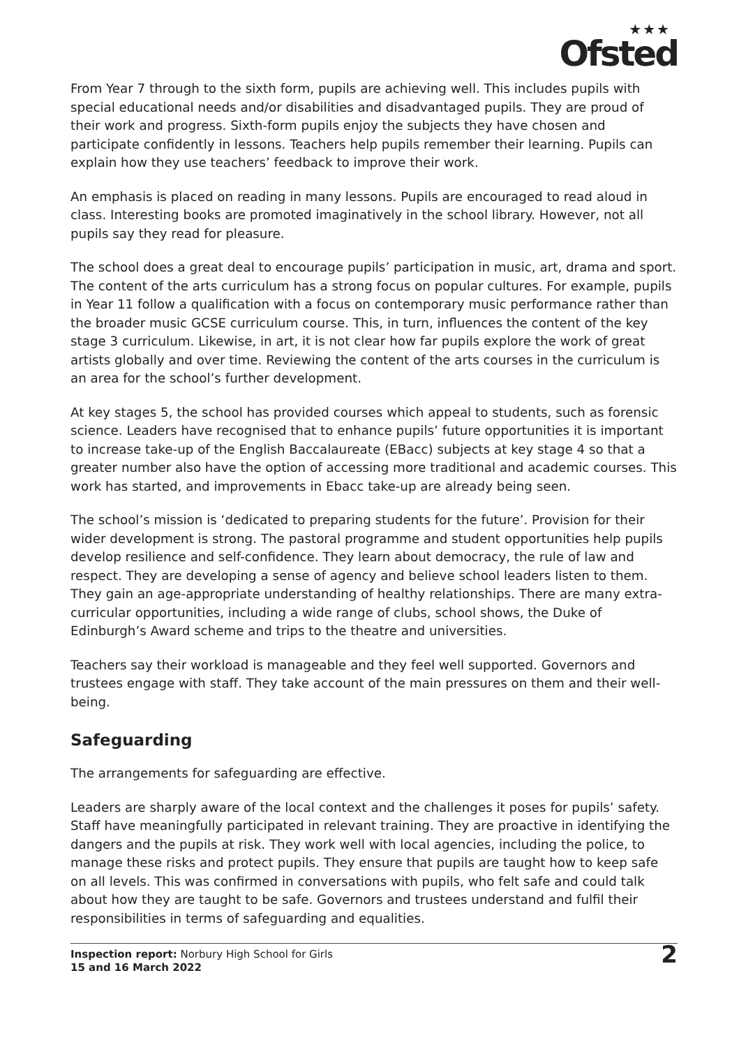★★★
Ofsted
From Year 7 through to the sixth form, pupils are achieving well. This includes pupils with special educational needs and/or disabilities and disadvantaged pupils. They are proud of their work and progress. Sixth-form pupils enjoy the subjects they have chosen and participate confidently in lessons. Teachers help pupils remember their learning. Pupils can explain how they use teachers’ feedback to improve their work.
An emphasis is placed on reading in many lessons. Pupils are encouraged to read aloud in class. Interesting books are promoted imaginatively in the school library. However, not all pupils say they read for pleasure.
The school does a great deal to encourage pupils’ participation in music, art, drama and sport. The content of the arts curriculum has a strong focus on popular cultures. For example, pupils in Year 11 follow a qualification with a focus on contemporary music performance rather than the broader music GCSE curriculum course. This, in turn, influences the content of the key stage 3 curriculum. Likewise, in art, it is not clear how far pupils explore the work of great artists globally and over time. Reviewing the content of the arts courses in the curriculum is an area for the school’s further development.
At key stages 5, the school has provided courses which appeal to students, such as forensic science. Leaders have recognised that to enhance pupils’ future opportunities it is important to increase take-up of the English Baccalaureate (EBacc) subjects at key stage 4 so that a greater number also have the option of accessing more traditional and academic courses. This work has started, and improvements in Ebacc take-up are already being seen.
The school’s mission is ‘dedicated to preparing students for the future’. Provision for their wider development is strong. The pastoral programme and student opportunities help pupils develop resilience and self-confidence. They learn about democracy, the rule of law and respect. They are developing a sense of agency and believe school leaders listen to them. They gain an age-appropriate understanding of healthy relationships. There are many extra-curricular opportunities, including a wide range of clubs, school shows, the Duke of Edinburgh’s Award scheme and trips to the theatre and universities.
Teachers say their workload is manageable and they feel well supported. Governors and trustees engage with staff. They take account of the main pressures on them and their well-being.
Safeguarding
The arrangements for safeguarding are effective.
Leaders are sharply aware of the local context and the challenges it poses for pupils’ safety. Staff have meaningfully participated in relevant training. They are proactive in identifying the dangers and the pupils at risk. They work well with local agencies, including the police, to manage these risks and protect pupils. They ensure that pupils are taught how to keep safe on all levels. This was confirmed in conversations with pupils, who felt safe and could talk about how they are taught to be safe. Governors and trustees understand and fulfil their responsibilities in terms of safeguarding and equalities.
Inspection report: Norbury High School for Girls
15 and 16 March 2022
2